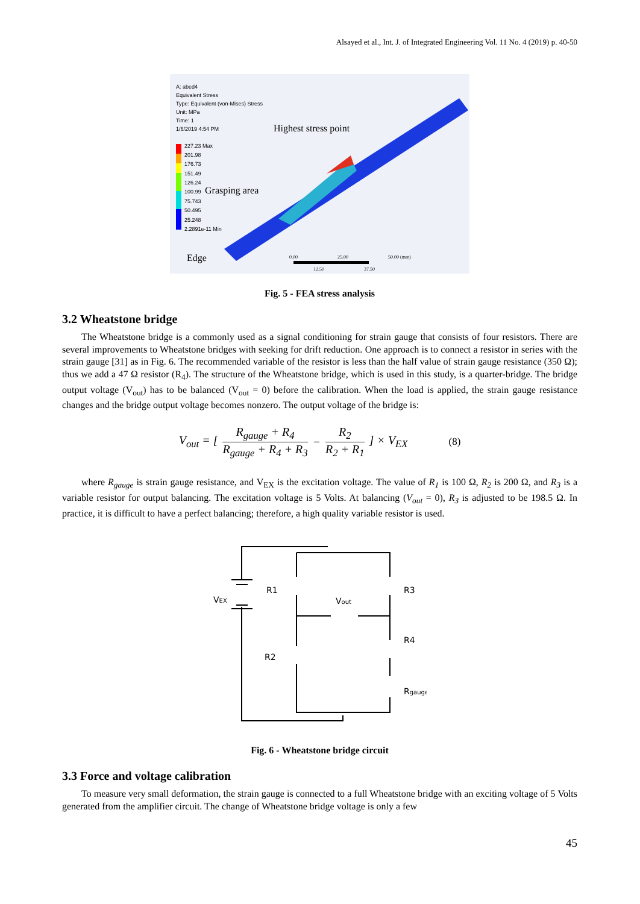Alsayed et al., Int. J. of Integrated Engineering Vol. 11 No. 4 (2019) p. 40-50
A: abed4
Equivalent Stress
Type: Equivalent (von-Mises) Stress
Unit: MPa
Time: 1
1/6/2019 4:54 PM
227.23 Max
201.98
176.73
151.49
126.24
100.99
75.743
50.495
25.248
2.2891e-11 Min
Highest stress point
Grasping area
Edge
0.00
25.00
50.00 (mm)
12.50
37.50
Fig. 5 - FEA stress analysis
3.2 Wheatstone bridge
The Wheatstone bridge is a commonly used as a signal conditioning for strain gauge that consists of four resistors. There are several improvements to Wheatstone bridges with seeking for drift reduction. One approach is to connect a resistor in series with the strain gauge [31] as in Fig. 6. The recommended variable of the resistor is less than the half value of strain gauge resistance (350 Ω); thus we add a 47 Ω resistor (R<sub>4</sub>). The structure of the Wheatstone bridge, which is used in this study, is a quarter-bridge. The bridge output voltage (V<sub>out</sub>) has to be balanced (V<sub>out</sub> = 0) before the calibration. When the load is applied, the strain gauge resistance changes and the bridge output voltage becomes nonzero. The output voltage of the bridge is:
V<sub>out</sub> = [R<sub>gauge</sub> + R<sub>4</sub> R<sub>gauge</sub> + R<sub>4</sub> + R<sub>3</sub> − R<sub>2</sub> R<sub>2</sub> + R<sub>1</sub>] × V<sub>EX</sub> (8)
where R<sub>gauge</sub> is strain gauge resistance, and V<sub>EX</sub> is the excitation voltage. The value of R<sub>1</sub> is 100 Ω, R<sub>2</sub> is 200 Ω, and R<sub>3</sub> is a variable resistor for output balancing. The excitation voltage is 5 Volts. At balancing (V<sub>out</sub> = 0), R<sub>3</sub> is adjusted to be 198.5 Ω. In practice, it is difficult to have a perfect balancing; therefore, a high quality variable resistor is used.
VEX
R1
Vout
R3
R4
R2
Rgauge
Fig. 6 - Wheatstone bridge circuit
3.3 Force and voltage calibration
To measure very small deformation, the strain gauge is connected to a full Wheatstone bridge with an exciting voltage of 5 Volts generated from the amplifier circuit. The change of Wheatstone bridge voltage is only a few
45